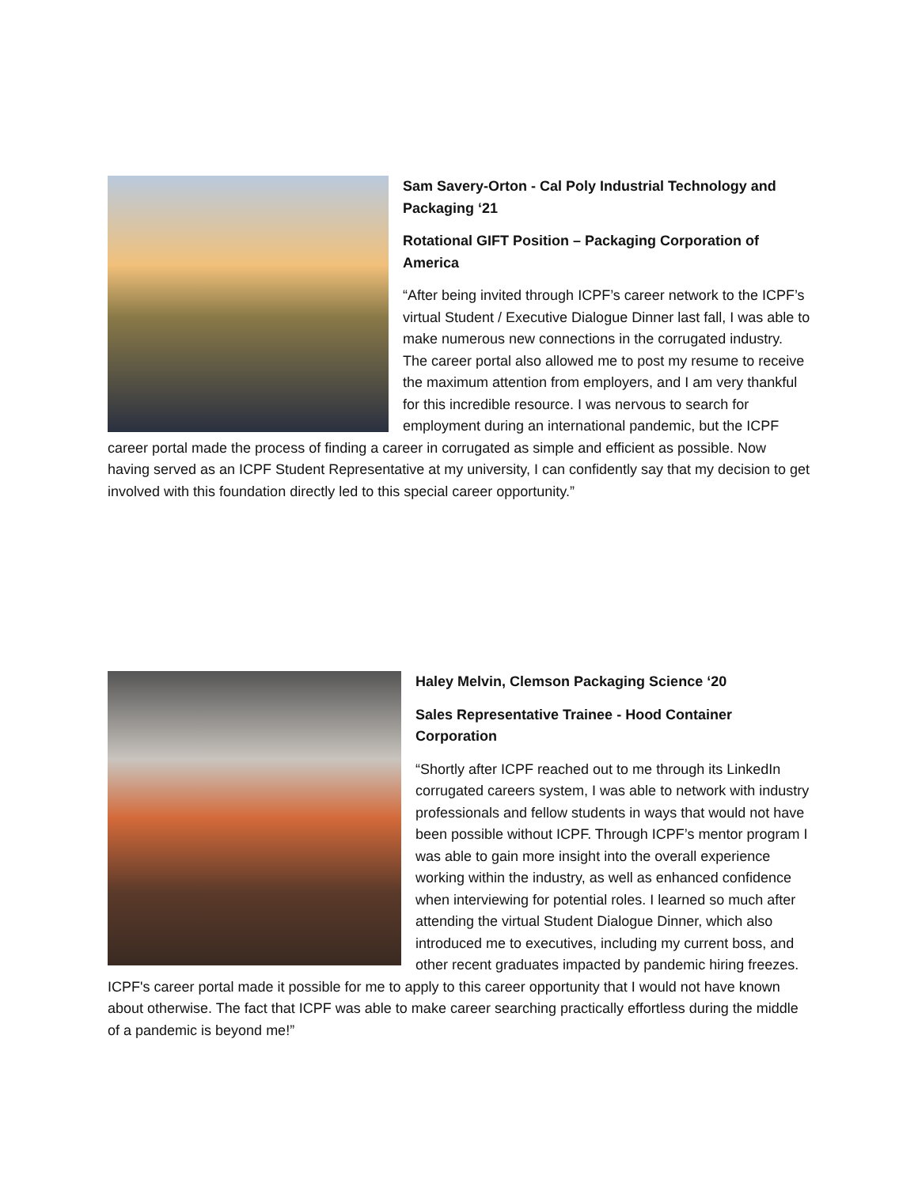Sam Savery-Orton - Cal Poly Industrial Technology and Packaging ‘21
Rotational GIFT Position – Packaging Corporation of America
“After being invited through ICPF’s career network to the ICPF’s virtual Student / Executive Dialogue Dinner last fall, I was able to make numerous new connections in the corrugated industry. The career portal also allowed me to post my resume to receive the maximum attention from employers, and I am very thankful for this incredible resource. I was nervous to search for employment during an international pandemic, but the ICPF career portal made the process of finding a career in corrugated as simple and efficient as possible. Now having served as an ICPF Student Representative at my university, I can confidently say that my decision to get involved with this foundation directly led to this special career opportunity.”
Haley Melvin, Clemson Packaging Science ‘20
Sales Representative Trainee - Hood Container Corporation
“Shortly after ICPF reached out to me through its LinkedIn corrugated careers system, I was able to network with industry professionals and fellow students in ways that would not have been possible without ICPF. Through ICPF’s mentor program I was able to gain more insight into the overall experience working within the industry, as well as enhanced confidence when interviewing for potential roles. I learned so much after attending the virtual Student Dialogue Dinner, which also introduced me to executives, including my current boss, and other recent graduates impacted by pandemic hiring freezes. ICPF's career portal made it possible for me to apply to this career opportunity that I would not have known about otherwise. The fact that ICPF was able to make career searching practically effortless during the middle of a pandemic is beyond me!”